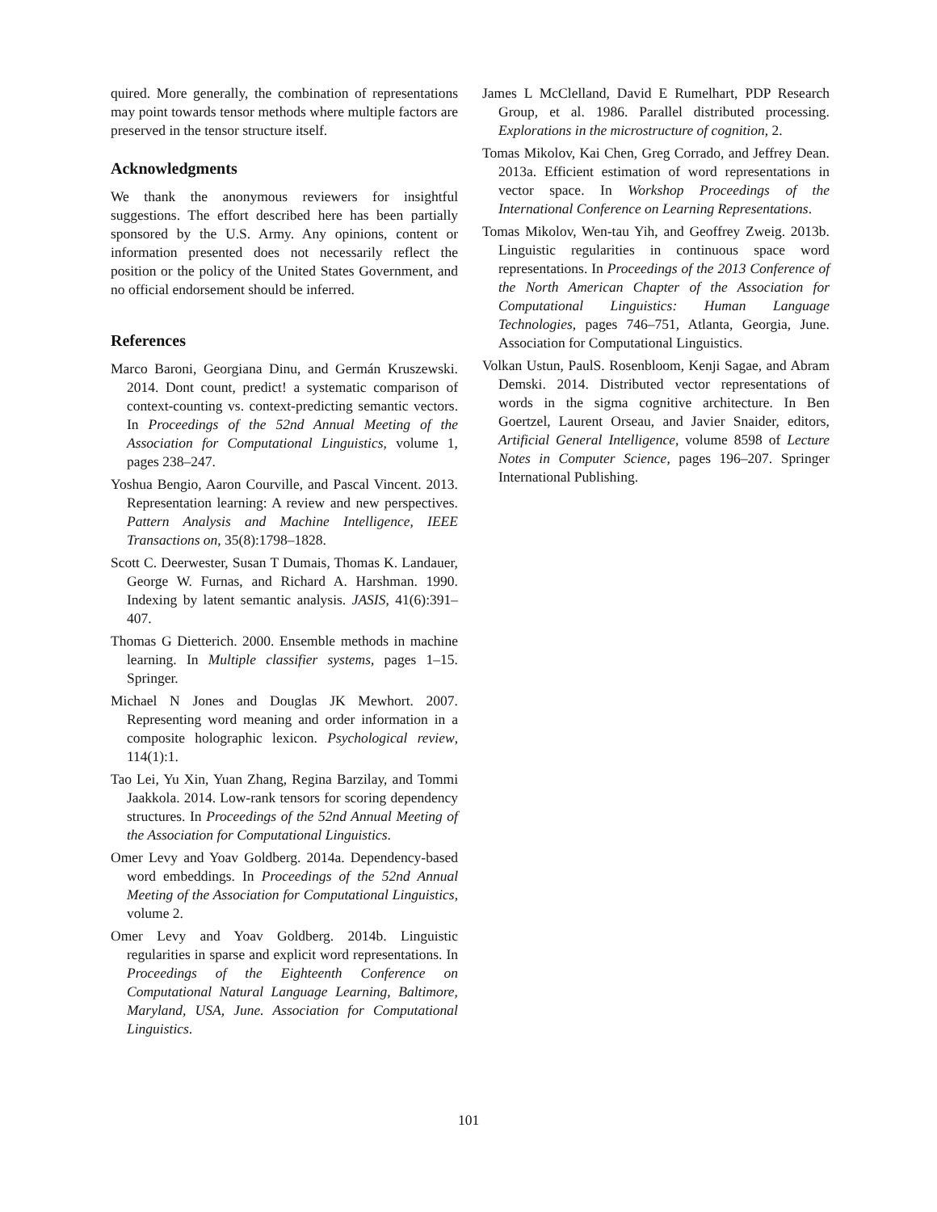quired. More generally, the combination of representations may point towards tensor methods where multiple factors are preserved in the tensor structure itself.
Acknowledgments
We thank the anonymous reviewers for insightful suggestions. The effort described here has been partially sponsored by the U.S. Army. Any opinions, content or information presented does not necessarily reflect the position or the policy of the United States Government, and no official endorsement should be inferred.
References
Marco Baroni, Georgiana Dinu, and Germán Kruszewski. 2014. Dont count, predict! a systematic comparison of context-counting vs. context-predicting semantic vectors. In Proceedings of the 52nd Annual Meeting of the Association for Computational Linguistics, volume 1, pages 238–247.
Yoshua Bengio, Aaron Courville, and Pascal Vincent. 2013. Representation learning: A review and new perspectives. Pattern Analysis and Machine Intelligence, IEEE Transactions on, 35(8):1798–1828.
Scott C. Deerwester, Susan T Dumais, Thomas K. Landauer, George W. Furnas, and Richard A. Harshman. 1990. Indexing by latent semantic analysis. JASIS, 41(6):391–407.
Thomas G Dietterich. 2000. Ensemble methods in machine learning. In Multiple classifier systems, pages 1–15. Springer.
Michael N Jones and Douglas JK Mewhort. 2007. Representing word meaning and order information in a composite holographic lexicon. Psychological review, 114(1):1.
Tao Lei, Yu Xin, Yuan Zhang, Regina Barzilay, and Tommi Jaakkola. 2014. Low-rank tensors for scoring dependency structures. In Proceedings of the 52nd Annual Meeting of the Association for Computational Linguistics.
Omer Levy and Yoav Goldberg. 2014a. Dependency-based word embeddings. In Proceedings of the 52nd Annual Meeting of the Association for Computational Linguistics, volume 2.
Omer Levy and Yoav Goldberg. 2014b. Linguistic regularities in sparse and explicit word representations. In Proceedings of the Eighteenth Conference on Computational Natural Language Learning, Baltimore, Maryland, USA, June. Association for Computational Linguistics.
James L McClelland, David E Rumelhart, PDP Research Group, et al. 1986. Parallel distributed processing. Explorations in the microstructure of cognition, 2.
Tomas Mikolov, Kai Chen, Greg Corrado, and Jeffrey Dean. 2013a. Efficient estimation of word representations in vector space. In Workshop Proceedings of the International Conference on Learning Representations.
Tomas Mikolov, Wen-tau Yih, and Geoffrey Zweig. 2013b. Linguistic regularities in continuous space word representations. In Proceedings of the 2013 Conference of the North American Chapter of the Association for Computational Linguistics: Human Language Technologies, pages 746–751, Atlanta, Georgia, June. Association for Computational Linguistics.
Volkan Ustun, PaulS. Rosenbloom, Kenji Sagae, and Abram Demski. 2014. Distributed vector representations of words in the sigma cognitive architecture. In Ben Goertzel, Laurent Orseau, and Javier Snaider, editors, Artificial General Intelligence, volume 8598 of Lecture Notes in Computer Science, pages 196–207. Springer International Publishing.
101